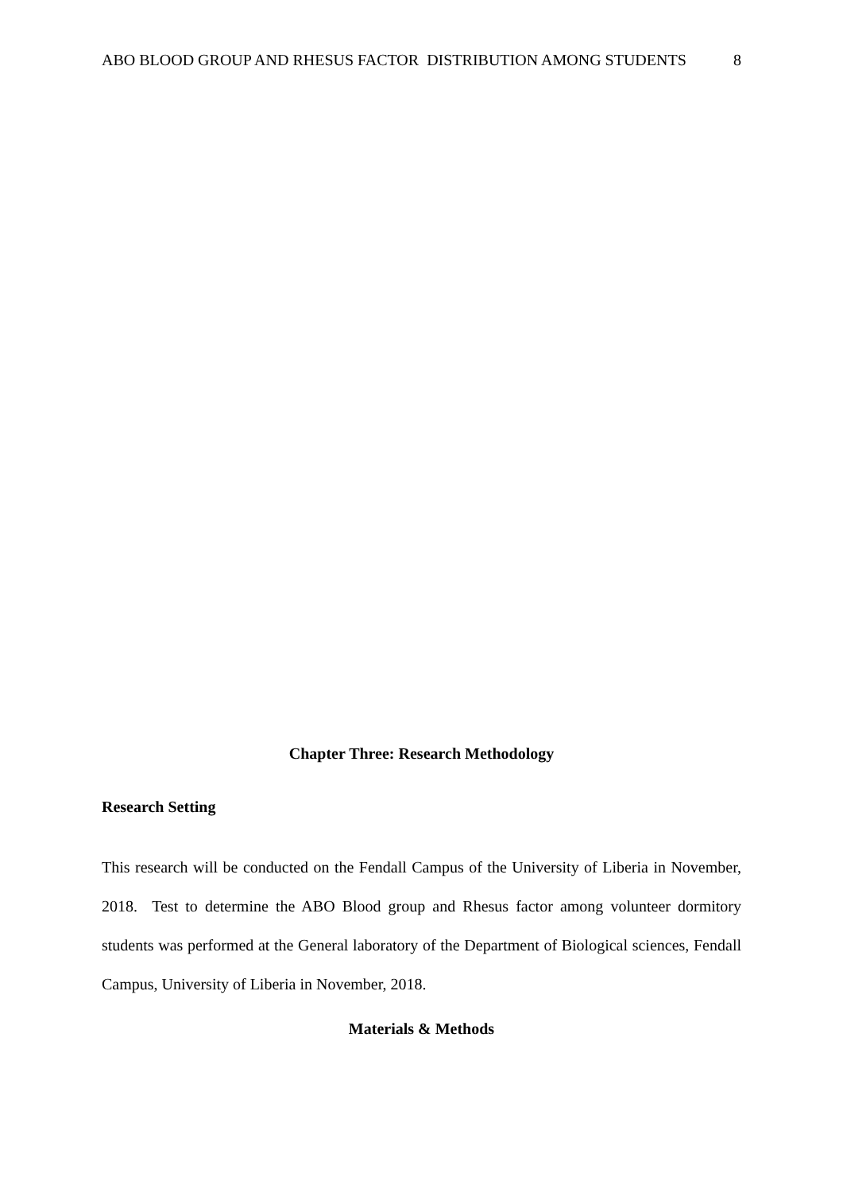ABO BLOOD GROUP AND RHESUS FACTOR DISTRIBUTION AMONG STUDENTS 8
Chapter Three: Research Methodology
Research Setting
This research will be conducted on the Fendall Campus of the University of Liberia in November, 2018. Test to determine the ABO Blood group and Rhesus factor among volunteer dormitory students was performed at the General laboratory of the Department of Biological sciences, Fendall Campus, University of Liberia in November, 2018.
Materials & Methods